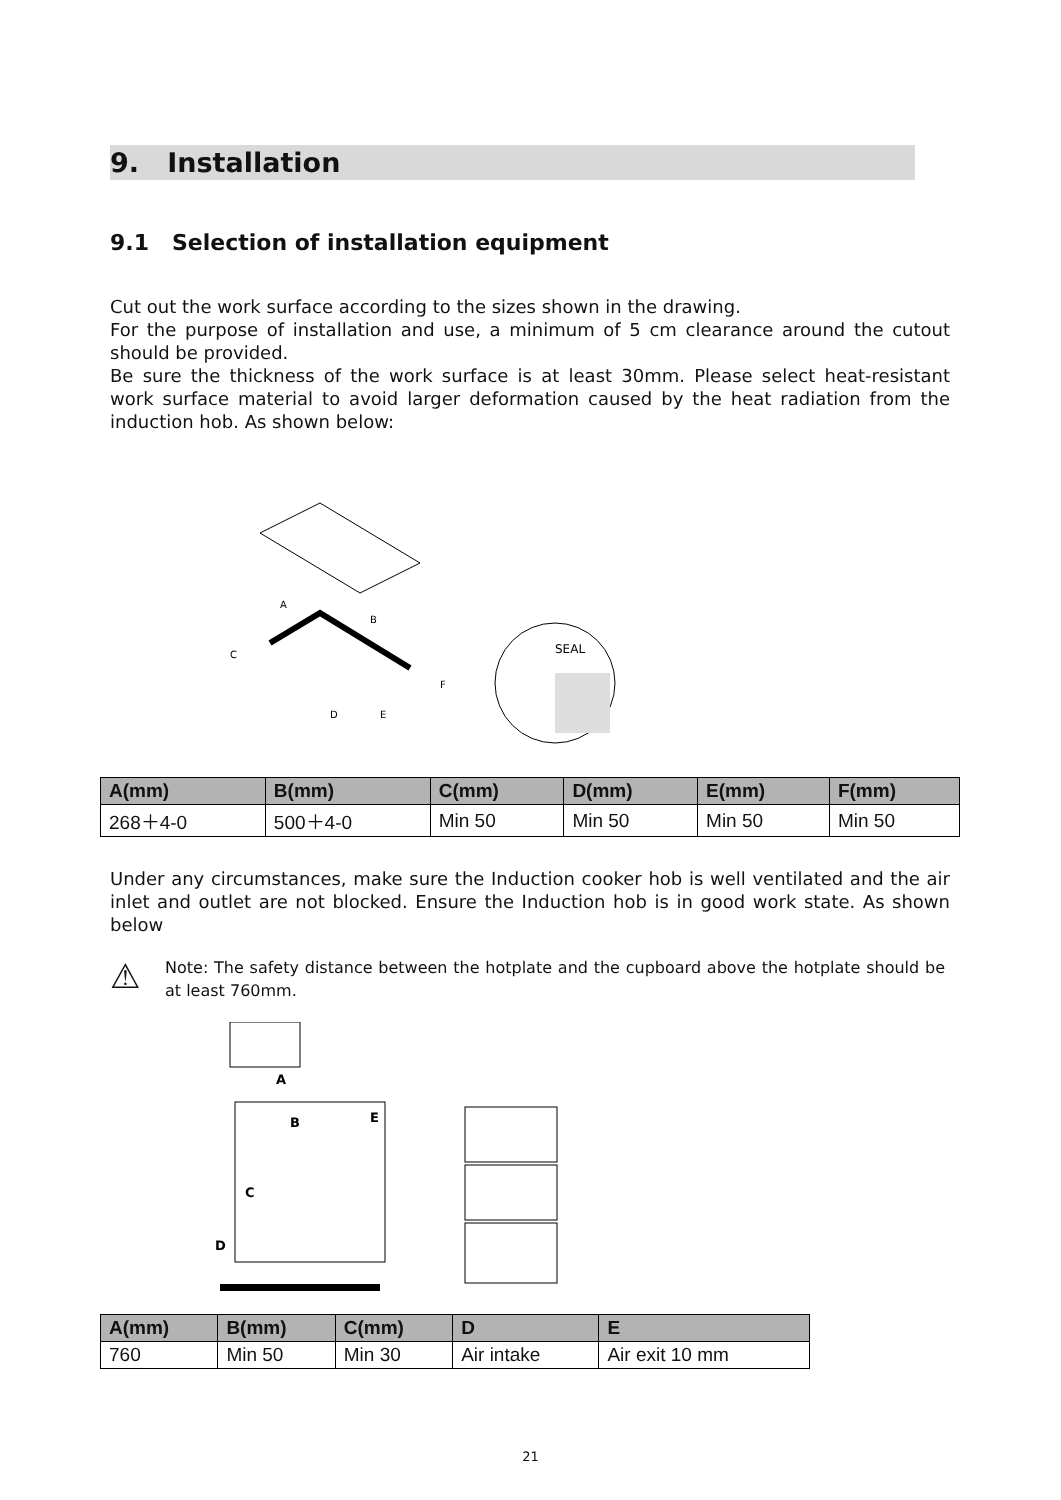9. Installation
9.1 Selection of installation equipment
Cut out the work surface according to the sizes shown in the drawing.
For the purpose of installation and use, a minimum of 5 cm clearance around the cutout should be provided.
Be sure the thickness of the work surface is at least 30mm. Please select heat-resistant work surface material to avoid larger deformation caused by the heat radiation from the induction hob. As shown below:
A
B
C
F
D
E
SEAL
| A(mm) | B(mm) | C(mm) | D(mm) | E(mm) | F(mm) |
| --- | --- | --- | --- | --- | --- |
| 268＋4-0 | 500＋4-0 | Min 50 | Min 50 | Min 50 | Min 50 |
Under any circumstances, make sure the Induction cooker hob is well ventilated and the air inlet and outlet are not blocked. Ensure the Induction hob is in good work state. As shown below
⚠
Note: The safety distance between the hotplate and the cupboard above the hotplate should be at least 760mm.
A
B
E
C
D
| A(mm) | B(mm) | C(mm) | D | E |
| --- | --- | --- | --- | --- |
| 760 | Min 50 | Min 30 | Air intake | Air exit 10 mm |
21